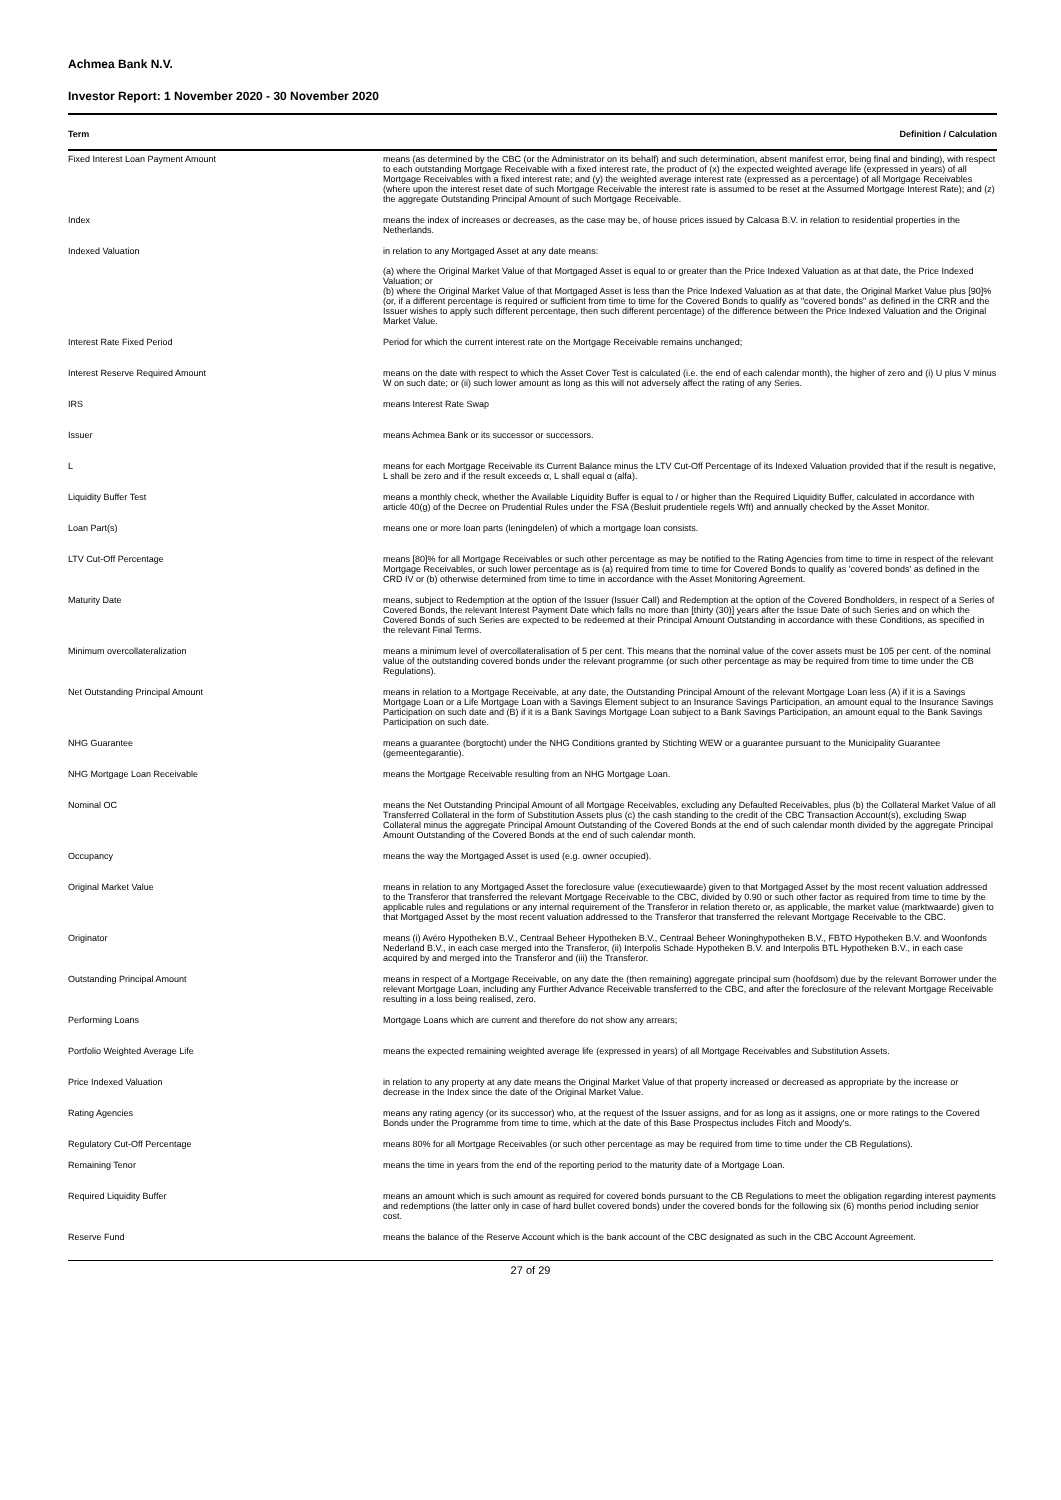Achmea Bank N.V.
Investor Report: 1 November 2020 - 30 November 2020
| Term | Definition / Calculation |
| --- | --- |
| Fixed Interest Loan Payment Amount | means (as determined by the CBC (or the Administrator on its behalf) and such determination, absent manifest error, being final and binding), with respect to each outstanding Mortgage Receivable with a fixed interest rate, the product of (x) the expected weighted average life (expressed in years) of all Mortgage Receivables with a fixed interest rate; and (y) the weighted average interest rate (expressed as a percentage) of all Mortgage Receivables (where upon the interest reset date of such Mortgage Receivable the interest rate is assumed to be reset at the Assumed Mortgage Interest Rate); and (z) the aggregate Outstanding Principal Amount of such Mortgage Receivable. |
| Index | means the index of increases or decreases, as the case may be, of house prices issued by Calcasa B.V. in relation to residential properties in the Netherlands. |
| Indexed Valuation | in relation to any Mortgaged Asset at any date means: (a) where the Original Market Value of that Mortgaged Asset is equal to or greater than the Price Indexed Valuation as at that date, the Price Indexed Valuation; or (b) where the Original Market Value of that Mortgaged Asset is less than the Price Indexed Valuation as at that date, the Original Market Value plus [90]% (or, if a different percentage is required or sufficient from time to time for the Covered Bonds to qualify as "covered bonds" as defined in the CRR and the Issuer wishes to apply such different percentage, then such different percentage) of the difference between the Price Indexed Valuation and the Original Market Value. |
| Interest Rate Fixed Period | Period for which the current interest rate on the Mortgage Receivable remains unchanged; |
| Interest Reserve Required Amount | means on the date with respect to which the Asset Cover Test is calculated (i.e. the end of each calendar month), the higher of zero and (i) U plus V minus W on such date; or (ii) such lower amount as long as this will not adversely affect the rating of any Series. |
| IRS | means Interest Rate Swap |
| Issuer | means Achmea Bank or its successor or successors. |
| L | means for each Mortgage Receivable its Current Balance minus the LTV Cut-Off Percentage of its Indexed Valuation provided that if the result is negative, L shall be zero and if the result exceeds α, L shall equal α (alfa). |
| Liquidity Buffer Test | means a monthly check, whether the Available Liquidity Buffer is equal to / or higher than the Required Liquidity Buffer, calculated in accordance with article 40(g) of the Decree on Prudential Rules under the FSA (Besluit prudentiele regels Wft) and annually checked by the Asset Monitor. |
| Loan Part(s) | means one or more loan parts (leningdelen) of which a mortgage loan consists. |
| LTV Cut-Off Percentage | means [80]% for all Mortgage Receivables or such other percentage as may be notified to the Rating Agencies from time to time in respect of the relevant Mortgage Receivables, or such lower percentage as is (a) required from time to time for Covered Bonds to qualify as 'covered bonds' as defined in the CRD IV or (b) otherwise determined from time to time in accordance with the Asset Monitoring Agreement. |
| Maturity Date | means, subject to Redemption at the option of the Issuer (Issuer Call) and Redemption at the option of the Covered Bondholders, in respect of a Series of Covered Bonds, the relevant Interest Payment Date which falls no more than [thirty (30)] years after the Issue Date of such Series and on which the Covered Bonds of such Series are expected to be redeemed at their Principal Amount Outstanding in accordance with these Conditions, as specified in the relevant Final Terms. |
| Minimum overcollateralization | means a minimum level of overcollateralisation of 5 per cent. This means that the nominal value of the cover assets must be 105 per cent. of the nominal value of the outstanding covered bonds under the relevant programme (or such other percentage as may be required from time to time under the CB Regulations). |
| Net Outstanding Principal Amount | means in relation to a Mortgage Receivable, at any date, the Outstanding Principal Amount of the relevant Mortgage Loan less (A) if it is a Savings Mortgage Loan or a Life Mortgage Loan with a Savings Element subject to an Insurance Savings Participation, an amount equal to the Insurance Savings Participation on such date and (B) if it is a Bank Savings Mortgage Loan subject to a Bank Savings Participation, an amount equal to the Bank Savings Participation on such date. |
| NHG Guarantee | means a guarantee (borgtocht) under the NHG Conditions granted by Stichting WEW or a guarantee pursuant to the Municipality Guarantee (gemeentegarantie). |
| NHG Mortgage Loan Receivable | means the Mortgage Receivable resulting from an NHG Mortgage Loan. |
| Nominal OC | means the Net Outstanding Principal Amount of all Mortgage Receivables, excluding any Defaulted Receivables, plus (b) the Collateral Market Value of all Transferred Collateral in the form of Substitution Assets plus (c) the cash standing to the credit of the CBC Transaction Account(s), excluding Swap Collateral minus the aggregate Principal Amount Outstanding of the Covered Bonds at the end of such calendar month divided by the aggregate Principal Amount Outstanding of the Covered Bonds at the end of such calendar month. |
| Occupancy | means the way the Mortgaged Asset is used (e.g. owner occupied). |
| Original Market Value | means in relation to any Mortgaged Asset the foreclosure value (executiewaarde) given to that Mortgaged Asset by the most recent valuation addressed to the Transferor that transferred the relevant Mortgage Receivable to the CBC, divided by 0.90 or such other factor as required from time to time by the applicable rules and regulations or any internal requirement of the Transferor in relation thereto or, as applicable, the market value (marktwaarde) given to that Mortgaged Asset by the most recent valuation addressed to the Transferor that transferred the relevant Mortgage Receivable to the CBC. |
| Originator | means (i) Avéro Hypotheken B.V., Centraal Beheer Hypotheken B.V., Centraal Beheer Woninghypotheken B.V., FBTO Hypotheken B.V. and Woonfonds Nederland B.V., in each case merged into the Transferor, (ii) Interpolis Schade Hypotheken B.V. and Interpolis BTL Hypotheken B.V., in each case acquired by and merged into the Transferor and (iii) the Transferor. |
| Outstanding Principal Amount | means in respect of a Mortgage Receivable, on any date the (then remaining) aggregate principal sum (hoofdsom) due by the relevant Borrower under the relevant Mortgage Loan, including any Further Advance Receivable transferred to the CBC, and after the foreclosure of the relevant Mortgage Receivable resulting in a loss being realised, zero. |
| Performing Loans | Mortgage Loans which are current and therefore do not show any arrears; |
| Portfolio Weighted Average Life | means the expected remaining weighted average life (expressed in years) of all Mortgage Receivables and Substitution Assets. |
| Price Indexed Valuation | in relation to any property at any date means the Original Market Value of that property increased or decreased as appropriate by the increase or decrease in the Index since the date of the Original Market Value. |
| Rating Agencies | means any rating agency (or its successor) who, at the request of the Issuer assigns, and for as long as it assigns, one or more ratings to the Covered Bonds under the Programme from time to time, which at the date of this Base Prospectus includes Fitch and Moody's. |
| Regulatory Cut-Off Percentage | means 80% for all Mortgage Receivables (or such other percentage as may be required from time to time under the CB Regulations). |
| Remaining Tenor | means the time in years from the end of the reporting period to the maturity date of a Mortgage Loan. |
| Required Liquidity Buffer | means an amount which is such amount as required for covered bonds pursuant to the CB Regulations to meet the obligation regarding interest payments and redemptions (the latter only in case of hard bullet covered bonds) under the covered bonds for the following six (6) months period including senior cost. |
| Reserve Fund | means the balance of the Reserve Account which is the bank account of the CBC designated as such in the CBC Account Agreement. |
27 of 29